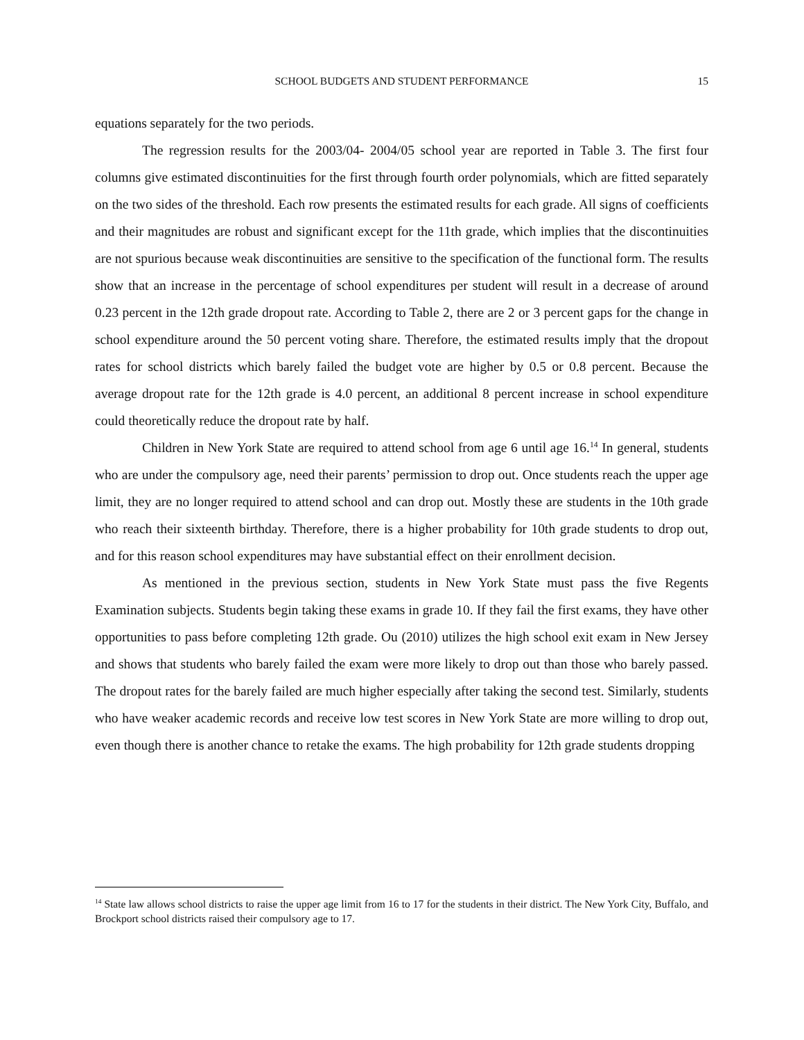SCHOOL BUDGETS AND STUDENT PERFORMANCE
15
equations separately for the two periods.
The regression results for the 2003/04- 2004/05 school year are reported in Table 3. The first four columns give estimated discontinuities for the first through fourth order polynomials, which are fitted separately on the two sides of the threshold. Each row presents the estimated results for each grade. All signs of coefficients and their magnitudes are robust and significant except for the 11th grade, which implies that the discontinuities are not spurious because weak discontinuities are sensitive to the specification of the functional form. The results show that an increase in the percentage of school expenditures per student will result in a decrease of around 0.23 percent in the 12th grade dropout rate. According to Table 2, there are 2 or 3 percent gaps for the change in school expenditure around the 50 percent voting share. Therefore, the estimated results imply that the dropout rates for school districts which barely failed the budget vote are higher by 0.5 or 0.8 percent. Because the average dropout rate for the 12th grade is 4.0 percent, an additional 8 percent increase in school expenditure could theoretically reduce the dropout rate by half.
Children in New York State are required to attend school from age 6 until age 16.<sup>14</sup> In general, students who are under the compulsory age, need their parents’ permission to drop out. Once students reach the upper age limit, they are no longer required to attend school and can drop out. Mostly these are students in the 10th grade who reach their sixteenth birthday. Therefore, there is a higher probability for 10th grade students to drop out, and for this reason school expenditures may have substantial effect on their enrollment decision.
As mentioned in the previous section, students in New York State must pass the five Regents Examination subjects. Students begin taking these exams in grade 10. If they fail the first exams, they have other opportunities to pass before completing 12th grade. Ou (2010) utilizes the high school exit exam in New Jersey and shows that students who barely failed the exam were more likely to drop out than those who barely passed. The dropout rates for the barely failed are much higher especially after taking the second test. Similarly, students who have weaker academic records and receive low test scores in New York State are more willing to drop out, even though there is another chance to retake the exams. The high probability for 12th grade students dropping
<sup>14</sup> State law allows school districts to raise the upper age limit from 16 to 17 for the students in their district. The New York City, Buffalo, and Brockport school districts raised their compulsory age to 17.